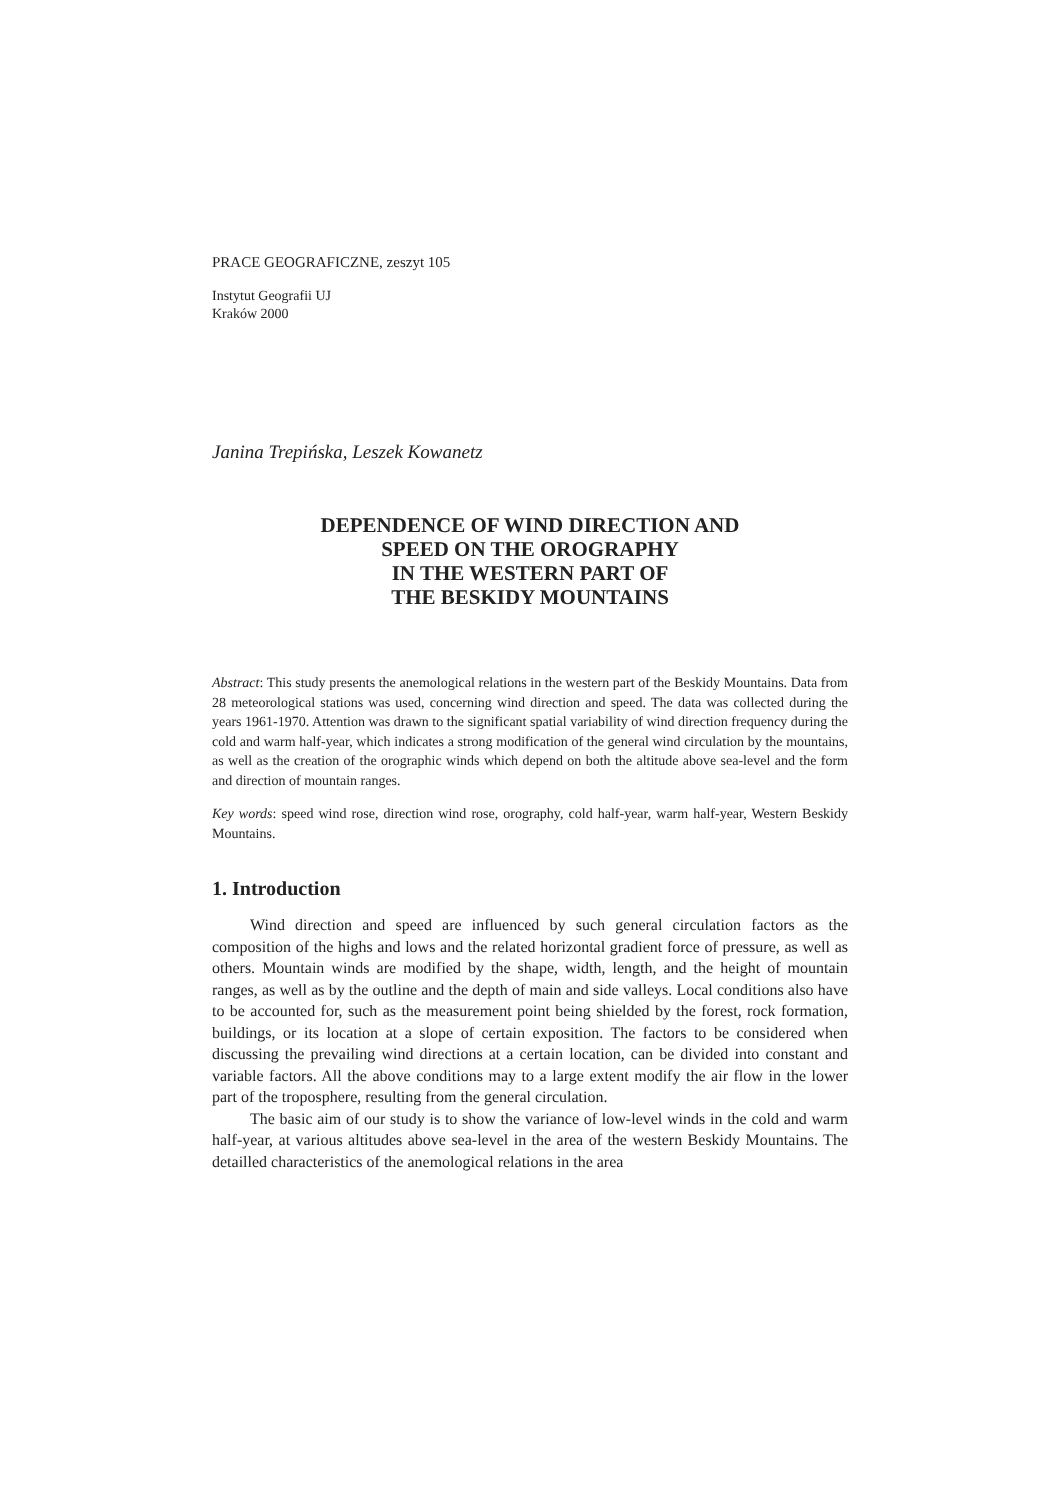PRACE GEOGRAFICZNE, zeszyt 105
Instytut Geografii UJ
Kraków 2000
Janina Trepińska, Leszek Kowanetz
DEPENDENCE OF WIND DIRECTION AND
SPEED ON THE OROGRAPHY
IN THE WESTERN PART OF
THE BESKIDY MOUNTAINS
Abstract: This study presents the anemological relations in the western part of the Beskidy Mountains. Data from 28 meteorological stations was used, concerning wind direction and speed. The data was collected during the years 1961-1970. Attention was drawn to the significant spatial variability of wind direction frequency during the cold and warm half-year, which indicates a strong modification of the general wind circulation by the mountains, as well as the creation of the orographic winds which depend on both the altitude above sea-level and the form and direction of mountain ranges.
Key words: speed wind rose, direction wind rose, orography, cold half-year, warm half-year, Western Beskidy Mountains.
1. Introduction
Wind direction and speed are influenced by such general circulation factors as the composition of the highs and lows and the related horizontal gradient force of pressure, as well as others. Mountain winds are modified by the shape, width, length, and the height of mountain ranges, as well as by the outline and the depth of main and side valleys. Local conditions also have to be accounted for, such as the measurement point being shielded by the forest, rock formation, buildings, or its location at a slope of certain exposition. The factors to be considered when discussing the prevailing wind directions at a certain location, can be divided into constant and variable factors. All the above conditions may to a large extent modify the air flow in the lower part of the troposphere, resulting from the general circulation.
The basic aim of our study is to show the variance of low-level winds in the cold and warm half-year, at various altitudes above sea-level in the area of the western Beskidy Mountains. The detailled characteristics of the anemological relations in the area